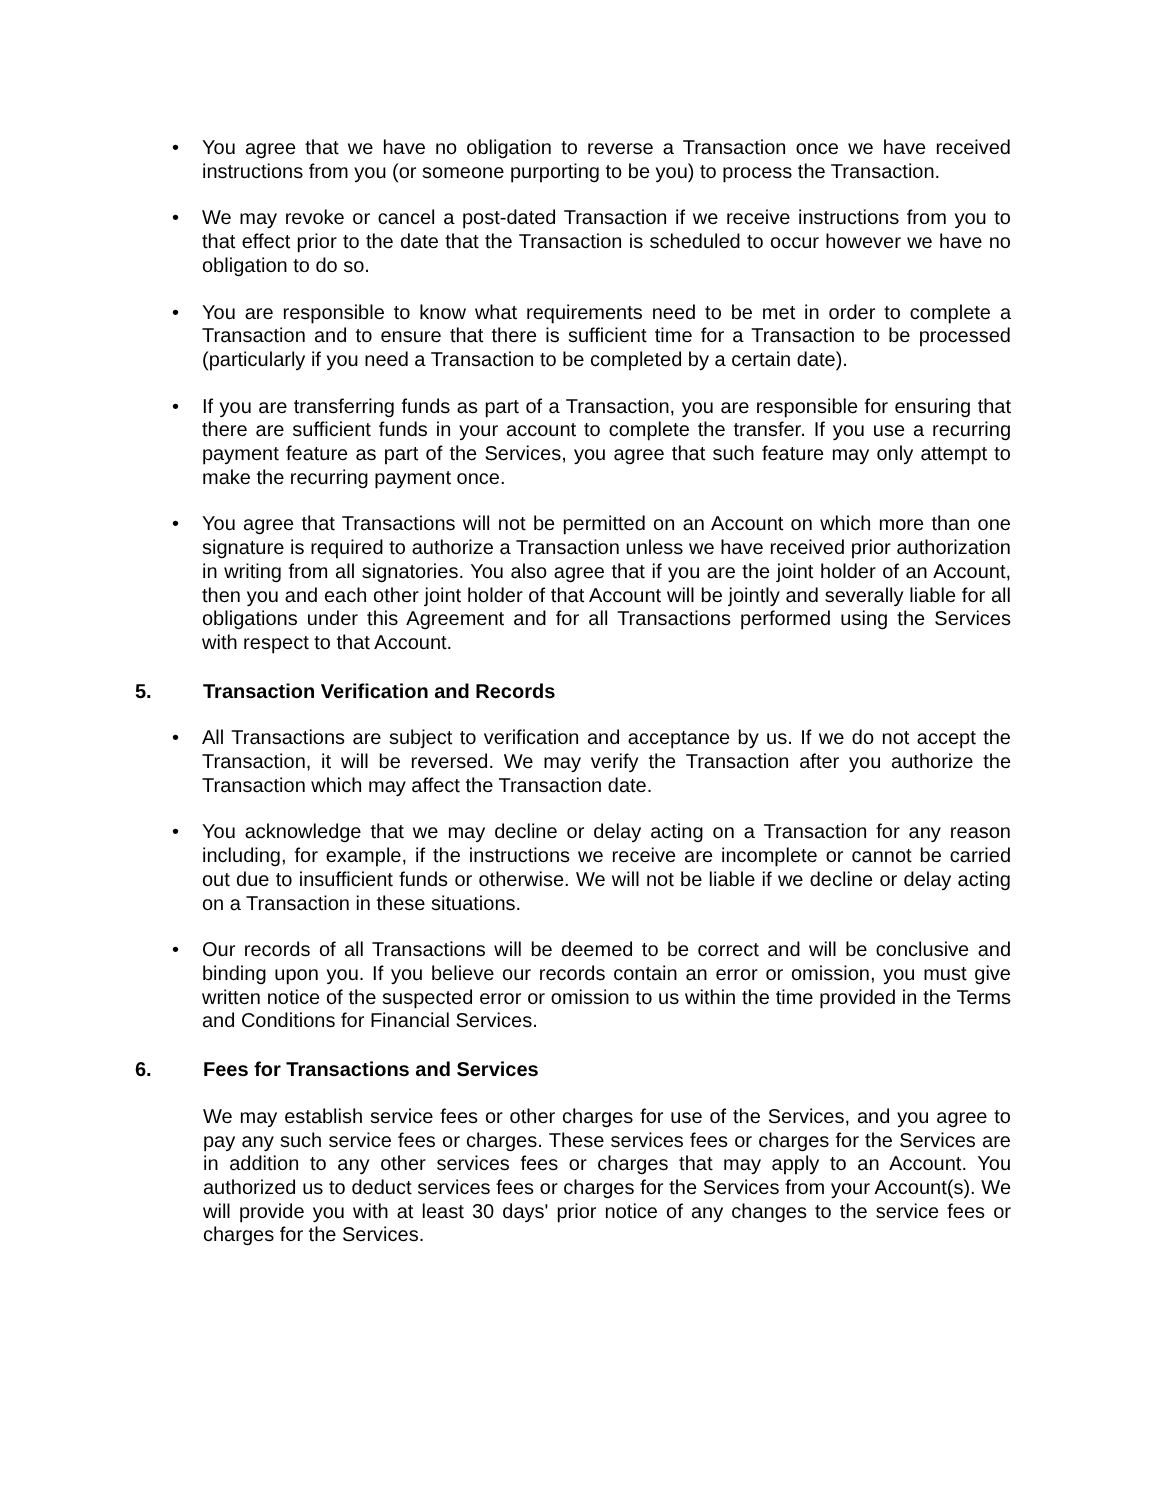• You agree that we have no obligation to reverse a Transaction once we have received instructions from you (or someone purporting to be you) to process the Transaction.
• We may revoke or cancel a post-dated Transaction if we receive instructions from you to that effect prior to the date that the Transaction is scheduled to occur however we have no obligation to do so.
• You are responsible to know what requirements need to be met in order to complete a Transaction and to ensure that there is sufficient time for a Transaction to be processed (particularly if you need a Transaction to be completed by a certain date).
• If you are transferring funds as part of a Transaction, you are responsible for ensuring that there are sufficient funds in your account to complete the transfer. If you use a recurring payment feature as part of the Services, you agree that such feature may only attempt to make the recurring payment once.
• You agree that Transactions will not be permitted on an Account on which more than one signature is required to authorize a Transaction unless we have received prior authorization in writing from all signatories. You also agree that if you are the joint holder of an Account, then you and each other joint holder of that Account will be jointly and severally liable for all obligations under this Agreement and for all Transactions performed using the Services with respect to that Account.
5. Transaction Verification and Records
• All Transactions are subject to verification and acceptance by us. If we do not accept the Transaction, it will be reversed. We may verify the Transaction after you authorize the Transaction which may affect the Transaction date.
• You acknowledge that we may decline or delay acting on a Transaction for any reason including, for example, if the instructions we receive are incomplete or cannot be carried out due to insufficient funds or otherwise. We will not be liable if we decline or delay acting on a Transaction in these situations.
• Our records of all Transactions will be deemed to be correct and will be conclusive and binding upon you. If you believe our records contain an error or omission, you must give written notice of the suspected error or omission to us within the time provided in the Terms and Conditions for Financial Services.
6. Fees for Transactions and Services
We may establish service fees or other charges for use of the Services, and you agree to pay any such service fees or charges. These services fees or charges for the Services are in addition to any other services fees or charges that may apply to an Account. You authorized us to deduct services fees or charges for the Services from your Account(s). We will provide you with at least 30 days' prior notice of any changes to the service fees or charges for the Services.